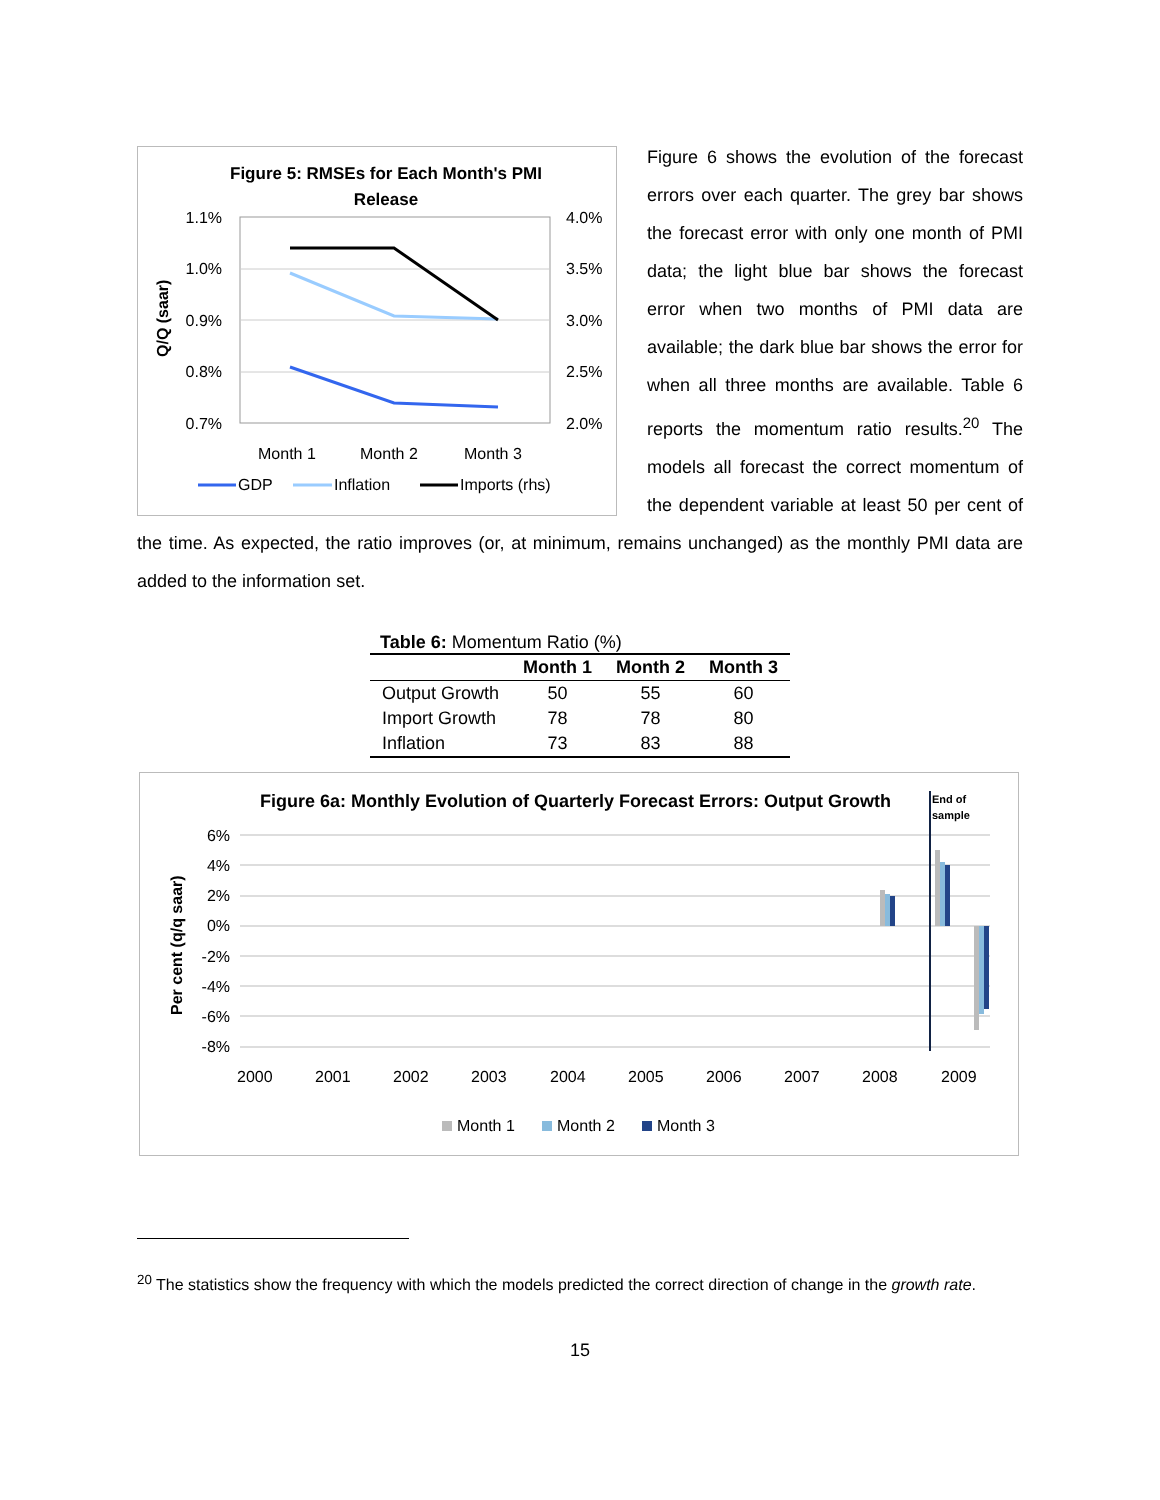Figure 5: RMSEs for Each Month's PMI
Release
1.1%
1.0%
0.9%
0.8%
0.7%
4.0%
3.5%
3.0%
2.5%
2.0%
Q/Q (saar)
Month 1
Month 2
Month 3
GDP
Inflation
Imports (rhs)
Figure 6 shows the evolution of the forecast errors over each quarter. The grey bar shows the forecast error with only one month of PMI data; the light blue bar shows the forecast error when two months of PMI data are available; the dark blue bar shows the error for when all three months are available. Table 6 reports the momentum ratio results.<sup>20</sup> The models all forecast the correct momentum of the dependent variable at least 50 per cent of the time. As expected, the ratio improves (or, at minimum, remains unchanged) as the monthly PMI data are added to the information set.
Table 6: Momentum Ratio (%)
| | Month 1 | Month 2 | Month 3 |
| --- | --- | --- | --- |
| Output Growth | 50 | 55 | 60 |
| Import Growth | 78 | 78 | 80 |
| Inflation | 73 | 83 | 88 |
Figure 6a: Monthly Evolution of Quarterly Forecast Errors: Output Growth
End of
sample
6%
4%
2%
0%
-2%
-4%
-6%
-8%
Per cent (q/q saar)
2000
2001
2002
2003
2004
2005
2006
2007
2008
2009
Month 1
Month 2
Month 3
<sup>20</sup> The statistics show the frequency with which the models predicted the correct direction of change in the growth rate.
15